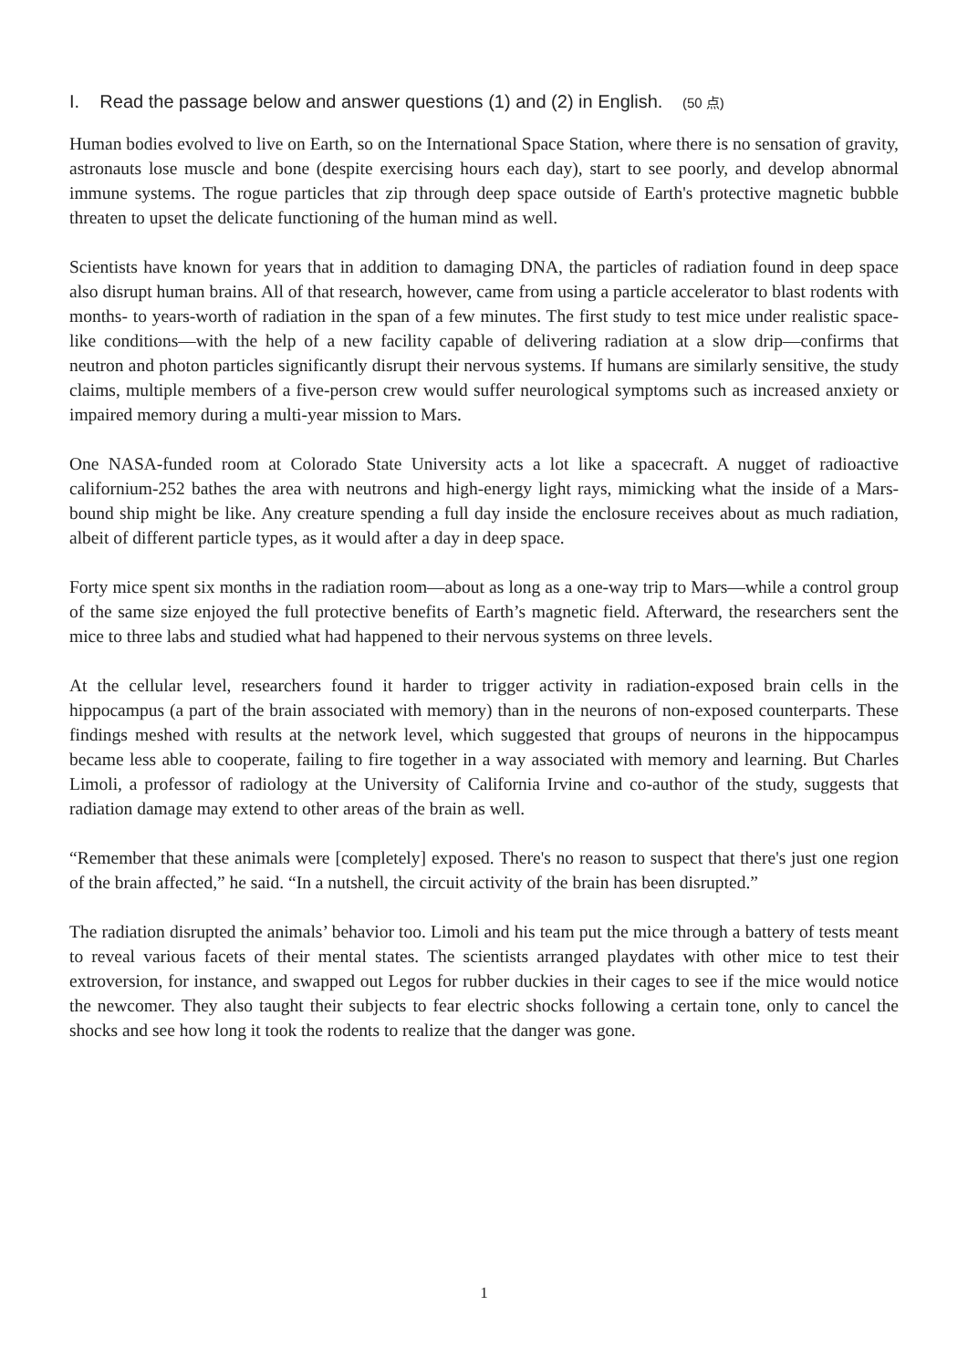I. Read the passage below and answer questions (1) and (2) in English. (50 点)
Human bodies evolved to live on Earth, so on the International Space Station, where there is no sensation of gravity, astronauts lose muscle and bone (despite exercising hours each day), start to see poorly, and develop abnormal immune systems. The rogue particles that zip through deep space outside of Earth's protective magnetic bubble threaten to upset the delicate functioning of the human mind as well.
Scientists have known for years that in addition to damaging DNA, the particles of radiation found in deep space also disrupt human brains. All of that research, however, came from using a particle accelerator to blast rodents with months- to years-worth of radiation in the span of a few minutes. The first study to test mice under realistic space-like conditions—with the help of a new facility capable of delivering radiation at a slow drip—confirms that neutron and photon particles significantly disrupt their nervous systems. If humans are similarly sensitive, the study claims, multiple members of a five-person crew would suffer neurological symptoms such as increased anxiety or impaired memory during a multi-year mission to Mars.
One NASA-funded room at Colorado State University acts a lot like a spacecraft. A nugget of radioactive californium-252 bathes the area with neutrons and high-energy light rays, mimicking what the inside of a Mars-bound ship might be like. Any creature spending a full day inside the enclosure receives about as much radiation, albeit of different particle types, as it would after a day in deep space.
Forty mice spent six months in the radiation room—about as long as a one-way trip to Mars—while a control group of the same size enjoyed the full protective benefits of Earth’s magnetic field. Afterward, the researchers sent the mice to three labs and studied what had happened to their nervous systems on three levels.
At the cellular level, researchers found it harder to trigger activity in radiation-exposed brain cells in the hippocampus (a part of the brain associated with memory) than in the neurons of non-exposed counterparts. These findings meshed with results at the network level, which suggested that groups of neurons in the hippocampus became less able to cooperate, failing to fire together in a way associated with memory and learning. But Charles Limoli, a professor of radiology at the University of California Irvine and co-author of the study, suggests that radiation damage may extend to other areas of the brain as well.
“Remember that these animals were [completely] exposed. There's no reason to suspect that there's just one region of the brain affected,” he said. “In a nutshell, the circuit activity of the brain has been disrupted.”
The radiation disrupted the animals’ behavior too. Limoli and his team put the mice through a battery of tests meant to reveal various facets of their mental states. The scientists arranged playdates with other mice to test their extroversion, for instance, and swapped out Legos for rubber duckies in their cages to see if the mice would notice the newcomer. They also taught their subjects to fear electric shocks following a certain tone, only to cancel the shocks and see how long it took the rodents to realize that the danger was gone.
1